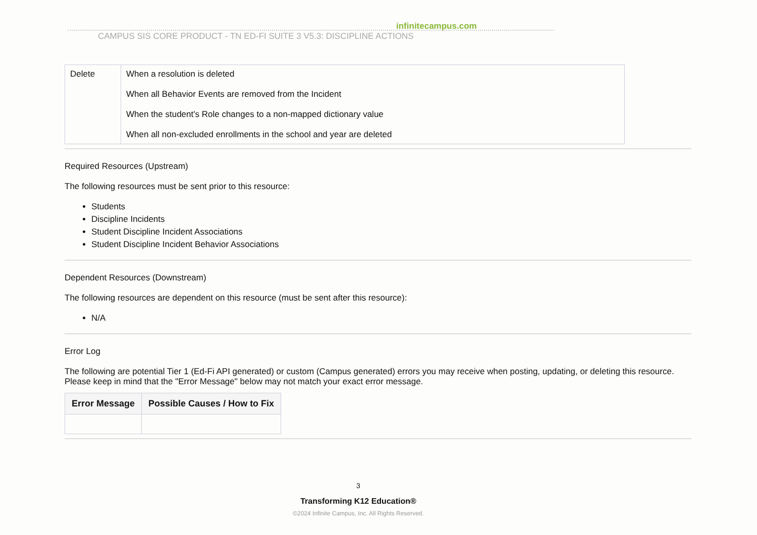infinitecampus.com
CAMPUS SIS CORE PRODUCT - TN ED-FI SUITE 3 V5.3: DISCIPLINE ACTIONS
| Delete | When a resolution is deleted When all Behavior Events are removed from the Incident When the student's Role changes to a non-mapped dictionary value When all non-excluded enrollments in the school and year are deleted |
Required Resources (Upstream)
The following resources must be sent prior to this resource:
Students
Discipline Incidents
Student Discipline Incident Associations
Student Discipline Incident Behavior Associations
Dependent Resources (Downstream)
The following resources are dependent on this resource (must be sent after this resource):
N/A
Error Log
The following are potential Tier 1 (Ed-Fi API generated) or custom (Campus generated) errors you may receive when posting, updating, or deleting this resource. Please keep in mind that the "Error Message" below may not match your exact error message.
| Error Message | Possible Causes / How to Fix |
| --- | --- |
3
Transforming K12 Education®
©2024 Infinite Campus, Inc. All Rights Reserved.